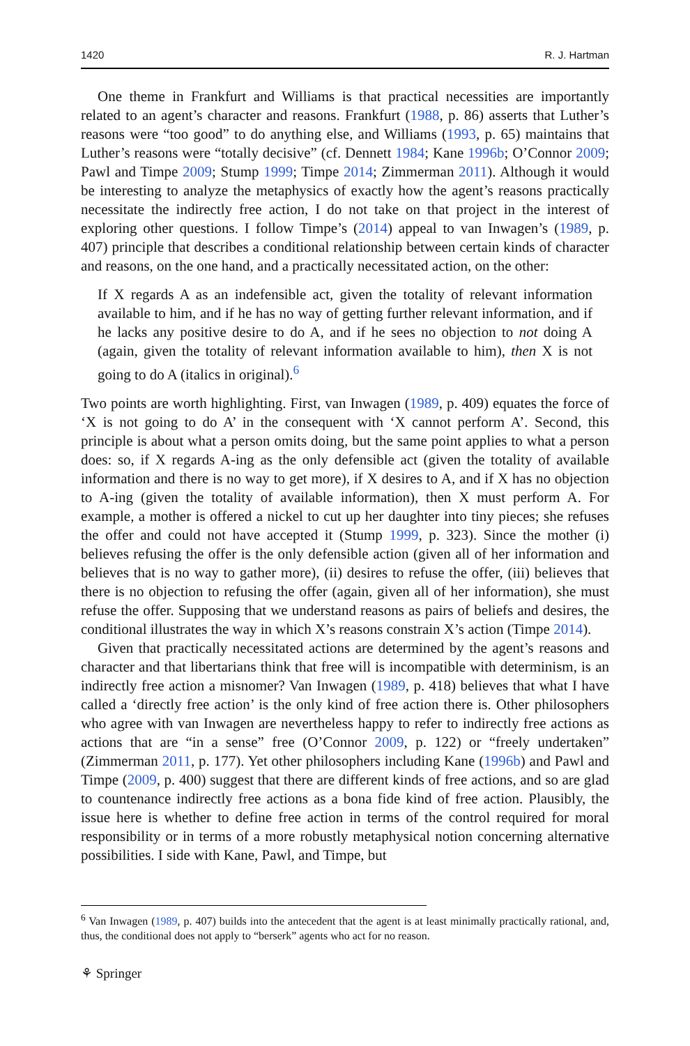1420 R. J. Hartman
One theme in Frankfurt and Williams is that practical necessities are importantly related to an agent’s character and reasons. Frankfurt (1988, p. 86) asserts that Luther’s reasons were “too good” to do anything else, and Williams (1993, p. 65) maintains that Luther’s reasons were “totally decisive” (cf. Dennett 1984; Kane 1996b; O’Connor 2009; Pawl and Timpe 2009; Stump 1999; Timpe 2014; Zimmerman 2011). Although it would be interesting to analyze the metaphysics of exactly how the agent’s reasons practically necessitate the indirectly free action, I do not take on that project in the interest of exploring other questions. I follow Timpe’s (2014) appeal to van Inwagen’s (1989, p. 407) principle that describes a conditional relationship between certain kinds of character and reasons, on the one hand, and a practically necessitated action, on the other:
If X regards A as an indefensible act, given the totality of relevant information available to him, and if he has no way of getting further relevant information, and if he lacks any positive desire to do A, and if he sees no objection to not doing A (again, given the totality of relevant information available to him), then X is not going to do A (italics in original).<sup>6</sup>
Two points are worth highlighting. First, van Inwagen (1989, p. 409) equates the force of ‘X is not going to do A’ in the consequent with ‘X cannot perform A’. Second, this principle is about what a person omits doing, but the same point applies to what a person does: so, if X regards A-ing as the only defensible act (given the totality of available information and there is no way to get more), if X desires to A, and if X has no objection to A-ing (given the totality of available information), then X must perform A. For example, a mother is offered a nickel to cut up her daughter into tiny pieces; she refuses the offer and could not have accepted it (Stump 1999, p. 323). Since the mother (i) believes refusing the offer is the only defensible action (given all of her information and believes that is no way to gather more), (ii) desires to refuse the offer, (iii) believes that there is no objection to refusing the offer (again, given all of her information), she must refuse the offer. Supposing that we understand reasons as pairs of beliefs and desires, the conditional illustrates the way in which X’s reasons constrain X’s action (Timpe 2014).
Given that practically necessitated actions are determined by the agent’s reasons and character and that libertarians think that free will is incompatible with determinism, is an indirectly free action a misnomer? Van Inwagen (1989, p. 418) believes that what I have called a ‘directly free action’ is the only kind of free action there is. Other philosophers who agree with van Inwagen are nevertheless happy to refer to indirectly free actions as actions that are “in a sense” free (O’Connor 2009, p. 122) or “freely undertaken” (Zimmerman 2011, p. 177). Yet other philosophers including Kane (1996b) and Pawl and Timpe (2009, p. 400) suggest that there are different kinds of free actions, and so are glad to countenance indirectly free actions as a bona fide kind of free action. Plausibly, the issue here is whether to define free action in terms of the control required for moral responsibility or in terms of a more robustly metaphysical notion concerning alternative possibilities. I side with Kane, Pawl, and Timpe, but
<sup>6</sup> Van Inwagen (1989, p. 407) builds into the antecedent that the agent is at least minimally practically rational, and, thus, the conditional does not apply to “berserk” agents who act for no reason.
⚘ Springer